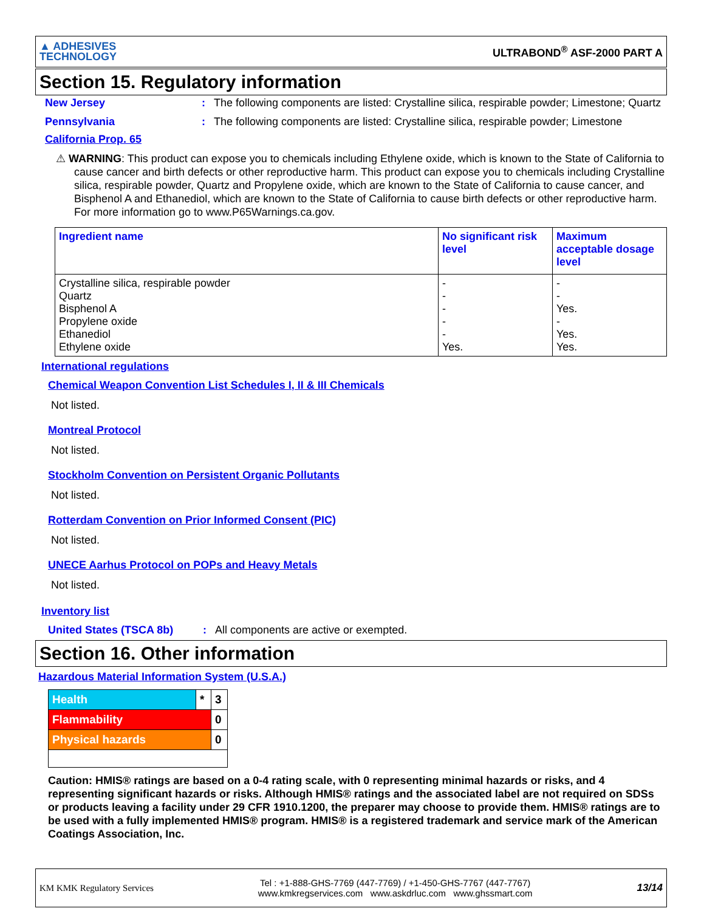▲ ADHESIVES
TECHNOLOGY
ULTRABOND<sup>®</sup> ASF-2000 PART A
Section 15. Regulatory information
New Jersey : The following components are listed: Crystalline silica, respirable powder; Limestone; Quartz
Pennsylvania : The following components are listed: Crystalline silica, respirable powder; Limestone
California Prop. 65
⚠ WARNING: This product can expose you to chemicals including Ethylene oxide, which is known to the State of California to cause cancer and birth defects or other reproductive harm. This product can expose you to chemicals including Crystalline silica, respirable powder, Quartz and Propylene oxide, which are known to the State of California to cause cancer, and Bisphenol A and Ethanediol, which are known to the State of California to cause birth defects or other reproductive harm. For more information go to www.P65Warnings.ca.gov.
| Ingredient name | No significant risk level | Maximum acceptable dosage level |
| --- | --- | --- |
| Crystalline silica, respirable powder Quartz Bisphenol A Propylene oxide Ethanediol Ethylene oxide | - - - - - Yes. | - - Yes. - Yes. Yes. |
International regulations
Chemical Weapon Convention List Schedules I, II & III Chemicals
Not listed.
Montreal Protocol
Not listed.
Stockholm Convention on Persistent Organic Pollutants
Not listed.
Rotterdam Convention on Prior Informed Consent (PIC)
Not listed.
UNECE Aarhus Protocol on POPs and Heavy Metals
Not listed.
Inventory list
United States (TSCA 8b) : All components are active or exempted.
Section 16. Other information
Hazardous Material Information System (U.S.A.)
| Health | * | 3 |
| Flammability | | 0 |
| Physical hazards | | 0 |
Caution: HMIS® ratings are based on a 0-4 rating scale, with 0 representing minimal hazards or risks, and 4 representing significant hazards or risks. Although HMIS® ratings and the associated label are not required on SDSs or products leaving a facility under 29 CFR 1910.1200, the preparer may choose to provide them. HMIS® ratings are to be used with a fully implemented HMIS® program. HMIS® is a registered trademark and service mark of the American Coatings Association, Inc.
KM KMK Regulatory Services
Tel : +1-888-GHS-7769 (447-7769) / +1-450-GHS-7767 (447-7767)
www.kmkregservices.com www.askdrluc.com www.ghssmart.com
13/14